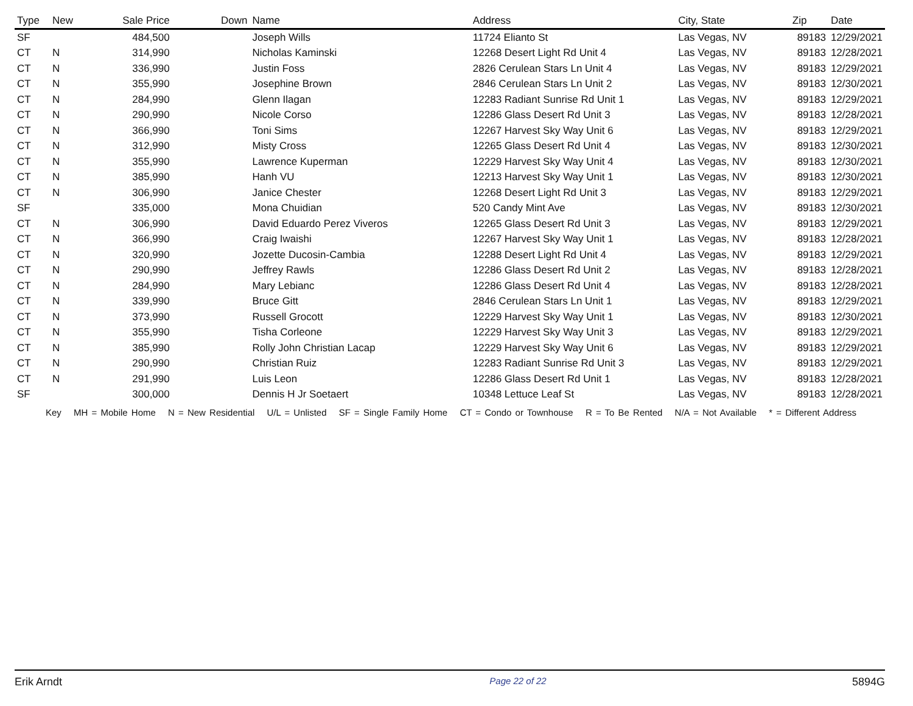| Type | New | Sale Price | Down | Name | Address | City, State | Zip | Date |
| --- | --- | --- | --- | --- | --- | --- | --- | --- |
| SF | | 484,500 | | Joseph Wills | 11724 Elianto St | Las Vegas, NV | 89183 | 12/29/2021 |
| CT | N | 314,990 | | Nicholas Kaminski | 12268 Desert Light Rd Unit 4 | Las Vegas, NV | 89183 | 12/28/2021 |
| CT | N | 336,990 | | Justin Foss | 2826 Cerulean Stars Ln Unit 4 | Las Vegas, NV | 89183 | 12/29/2021 |
| CT | N | 355,990 | | Josephine Brown | 2846 Cerulean Stars Ln Unit 2 | Las Vegas, NV | 89183 | 12/30/2021 |
| CT | N | 284,990 | | Glenn Ilagan | 12283 Radiant Sunrise Rd Unit 1 | Las Vegas, NV | 89183 | 12/29/2021 |
| CT | N | 290,990 | | Nicole Corso | 12286 Glass Desert Rd Unit 3 | Las Vegas, NV | 89183 | 12/28/2021 |
| CT | N | 366,990 | | Toni Sims | 12267 Harvest Sky Way Unit 6 | Las Vegas, NV | 89183 | 12/29/2021 |
| CT | N | 312,990 | | Misty Cross | 12265 Glass Desert Rd Unit 4 | Las Vegas, NV | 89183 | 12/30/2021 |
| CT | N | 355,990 | | Lawrence Kuperman | 12229 Harvest Sky Way Unit 4 | Las Vegas, NV | 89183 | 12/30/2021 |
| CT | N | 385,990 | | Hanh VU | 12213 Harvest Sky Way Unit 1 | Las Vegas, NV | 89183 | 12/30/2021 |
| CT | N | 306,990 | | Janice Chester | 12268 Desert Light Rd Unit 3 | Las Vegas, NV | 89183 | 12/29/2021 |
| SF | | 335,000 | | Mona Chuidian | 520 Candy Mint Ave | Las Vegas, NV | 89183 | 12/30/2021 |
| CT | N | 306,990 | | David Eduardo Perez Viveros | 12265 Glass Desert Rd Unit 3 | Las Vegas, NV | 89183 | 12/29/2021 |
| CT | N | 366,990 | | Craig Iwaishi | 12267 Harvest Sky Way Unit 1 | Las Vegas, NV | 89183 | 12/28/2021 |
| CT | N | 320,990 | | Jozette Ducosin-Cambia | 12288 Desert Light Rd Unit 4 | Las Vegas, NV | 89183 | 12/29/2021 |
| CT | N | 290,990 | | Jeffrey Rawls | 12286 Glass Desert Rd Unit 2 | Las Vegas, NV | 89183 | 12/28/2021 |
| CT | N | 284,990 | | Mary Lebianc | 12286 Glass Desert Rd Unit 4 | Las Vegas, NV | 89183 | 12/28/2021 |
| CT | N | 339,990 | | Bruce Gitt | 2846 Cerulean Stars Ln Unit 1 | Las Vegas, NV | 89183 | 12/29/2021 |
| CT | N | 373,990 | | Russell Grocott | 12229 Harvest Sky Way Unit 1 | Las Vegas, NV | 89183 | 12/30/2021 |
| CT | N | 355,990 | | Tisha Corleone | 12229 Harvest Sky Way Unit 3 | Las Vegas, NV | 89183 | 12/29/2021 |
| CT | N | 385,990 | | Rolly John Christian Lacap | 12229 Harvest Sky Way Unit 6 | Las Vegas, NV | 89183 | 12/29/2021 |
| CT | N | 290,990 | | Christian Ruiz | 12283 Radiant Sunrise Rd Unit 3 | Las Vegas, NV | 89183 | 12/29/2021 |
| CT | N | 291,990 | | Luis Leon | 12286 Glass Desert Rd Unit 1 | Las Vegas, NV | 89183 | 12/28/2021 |
| SF | | 300,000 | | Dennis H Jr Soetaert | 10348 Lettuce Leaf St | Las Vegas, NV | 89183 | 12/28/2021 |
Key MH = Mobile Home N = New Residential U/L = Unlisted SF = Single Family Home CT = Condo or Townhouse R = To Be Rented N/A = Not Available * = Different Address
Erik Arndt Page 22 of 22 5894G